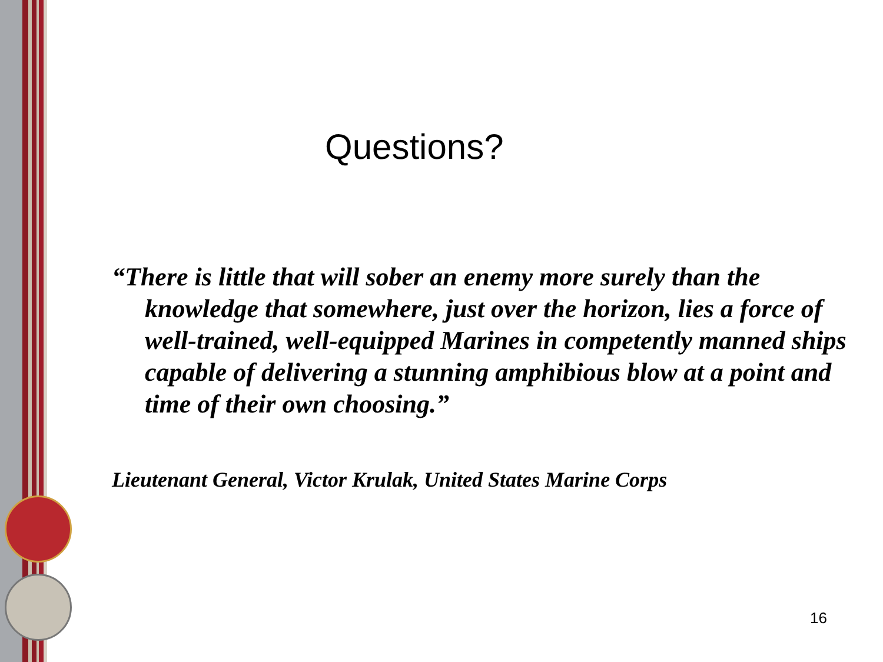Questions?
“There is little that will sober an enemy more surely than the knowledge that somewhere, just over the horizon, lies a force of well-trained, well-equipped Marines in competently manned ships capable of delivering a stunning amphibious blow at a point and time of their own choosing.”
Lieutenant General, Victor Krulak, United States Marine Corps
16